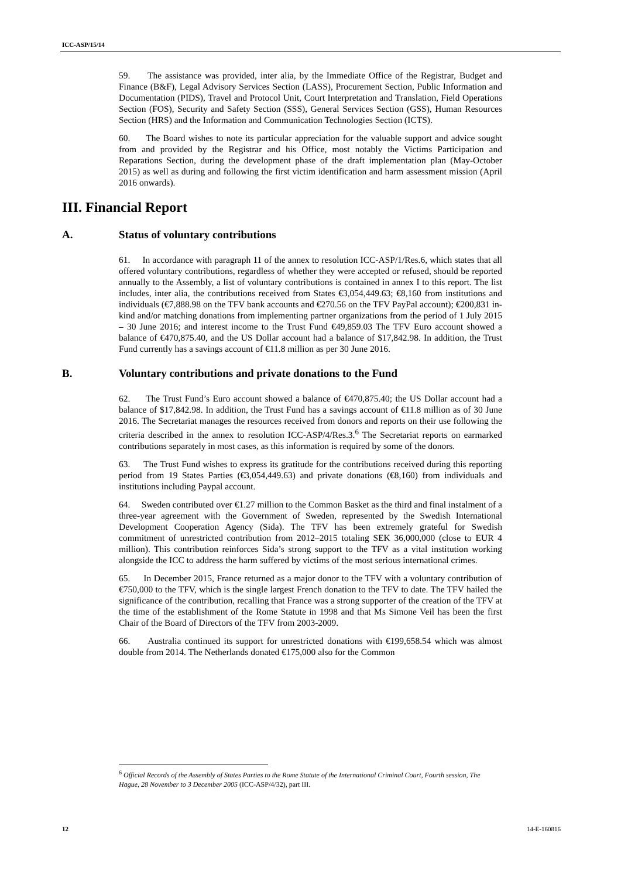ICC-ASP/15/14
59. The assistance was provided, inter alia, by the Immediate Office of the Registrar, Budget and Finance (B&F), Legal Advisory Services Section (LASS), Procurement Section, Public Information and Documentation (PIDS), Travel and Protocol Unit, Court Interpretation and Translation, Field Operations Section (FOS), Security and Safety Section (SSS), General Services Section (GSS), Human Resources Section (HRS) and the Information and Communication Technologies Section (ICTS).
60. The Board wishes to note its particular appreciation for the valuable support and advice sought from and provided by the Registrar and his Office, most notably the Victims Participation and Reparations Section, during the development phase of the draft implementation plan (May-October 2015) as well as during and following the first victim identification and harm assessment mission (April 2016 onwards).
III. Financial Report
A. Status of voluntary contributions
61. In accordance with paragraph 11 of the annex to resolution ICC-ASP/1/Res.6, which states that all offered voluntary contributions, regardless of whether they were accepted or refused, should be reported annually to the Assembly, a list of voluntary contributions is contained in annex I to this report. The list includes, inter alia, the contributions received from States €3,054,449.63; €8,160 from institutions and individuals (€7,888.98 on the TFV bank accounts and €270.56 on the TFV PayPal account); €200,831 in-kind and/or matching donations from implementing partner organizations from the period of 1 July 2015 – 30 June 2016; and interest income to the Trust Fund €49,859.03 The TFV Euro account showed a balance of €470,875.40, and the US Dollar account had a balance of $17,842.98. In addition, the Trust Fund currently has a savings account of €11.8 million as per 30 June 2016.
B. Voluntary contributions and private donations to the Fund
62. The Trust Fund’s Euro account showed a balance of €470,875.40; the US Dollar account had a balance of $17,842.98. In addition, the Trust Fund has a savings account of €11.8 million as of 30 June 2016. The Secretariat manages the resources received from donors and reports on their use following the criteria described in the annex to resolution ICC-ASP/4/Res.3.<sup>6</sup> The Secretariat reports on earmarked contributions separately in most cases, as this information is required by some of the donors.
63. The Trust Fund wishes to express its gratitude for the contributions received during this reporting period from 19 States Parties (€3,054,449.63) and private donations (€8,160) from individuals and institutions including Paypal account.
64. Sweden contributed over €1.27 million to the Common Basket as the third and final instalment of a three-year agreement with the Government of Sweden, represented by the Swedish International Development Cooperation Agency (Sida). The TFV has been extremely grateful for Swedish commitment of unrestricted contribution from 2012–2015 totaling SEK 36,000,000 (close to EUR 4 million). This contribution reinforces Sida’s strong support to the TFV as a vital institution working alongside the ICC to address the harm suffered by victims of the most serious international crimes.
65. In December 2015, France returned as a major donor to the TFV with a voluntary contribution of €750,000 to the TFV, which is the single largest French donation to the TFV to date. The TFV hailed the significance of the contribution, recalling that France was a strong supporter of the creation of the TFV at the time of the establishment of the Rome Statute in 1998 and that Ms Simone Veil has been the first Chair of the Board of Directors of the TFV from 2003-2009.
66. Australia continued its support for unrestricted donations with €199,658.54 which was almost double from 2014. The Netherlands donated €175,000 also for the Common
<sup>6</sup> Official Records of the Assembly of States Parties to the Rome Statute of the International Criminal Court, Fourth session, The Hague, 28 November to 3 December 2005 (ICC-ASP/4/32), part III.
12 14-E-160816